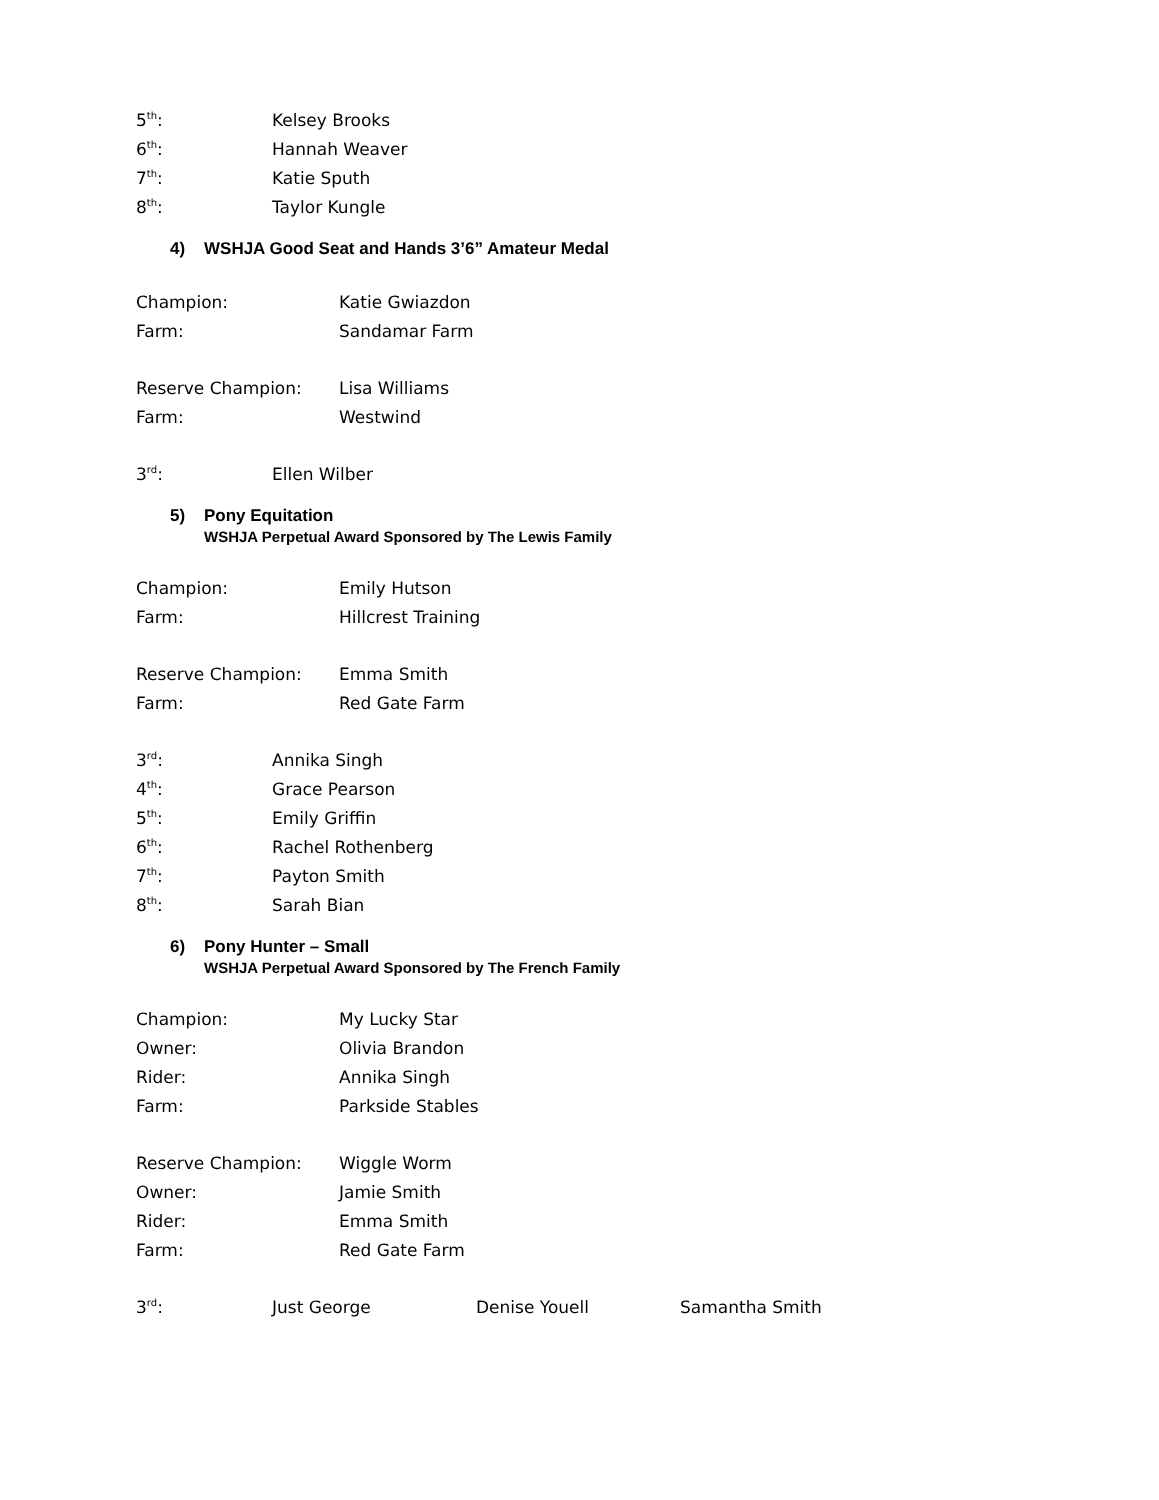5<sup>th</sup>: Kelsey Brooks
6<sup>th</sup>: Hannah Weaver
7<sup>th</sup>: Katie Sputh
8<sup>th</sup>: Taylor Kungle
4) WSHJA Good Seat and Hands 3’6” Amateur Medal
Champion: Katie Gwiazdon
Farm: Sandamar Farm
Reserve Champion: Lisa Williams
Farm: Westwind
3<sup>rd</sup>: Ellen Wilber
5) Pony Equitation
WSHJA Perpetual Award Sponsored by The Lewis Family
Champion: Emily Hutson
Farm: Hillcrest Training
Reserve Champion: Emma Smith
Farm: Red Gate Farm
3<sup>rd</sup>: Annika Singh
4<sup>th</sup>: Grace Pearson
5<sup>th</sup>: Emily Griffin
6<sup>th</sup>: Rachel Rothenberg
7<sup>th</sup>: Payton Smith
8<sup>th</sup>: Sarah Bian
6) Pony Hunter – Small
WSHJA Perpetual Award Sponsored by The French Family
Champion: My Lucky Star
Owner: Olivia Brandon
Rider: Annika Singh
Farm: Parkside Stables
Reserve Champion: Wiggle Worm
Owner: Jamie Smith
Rider: Emma Smith
Farm: Red Gate Farm
3<sup>rd</sup>: Just George Denise Youell Samantha Smith